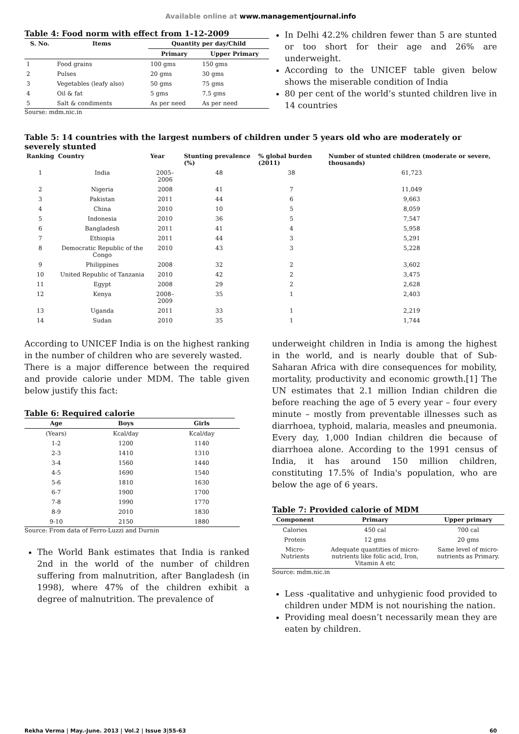Available online at www.managementjournal.info
Table 4: Food norm with effect from 1-12-2009
| S. No. | Items | Quantity per day/Child | |
| --- | --- | --- | --- |
| | | Primary | Upper Primary |
| 1 | Food grains | 100 gms | 150 gms |
| 2 | Pulses | 20 gms | 30 gms |
| 3 | Vegetables (leafy also) | 50 gms | 75 gms |
| 4 | Oil & fat | 5 gms | 7.5 gms |
| 5 | Salt & condiments | As per need | As per need |
Sourse: mdm.nic.in
In Delhi 42.2% children fewer than 5 are stunted or too short for their age and 26% are underweight.
According to the UNICEF table given below shows the miserable condition of India
80 per cent of the world’s stunted children live in 14 countries
Table 5: 14 countries with the largest numbers of children under 5 years old who are moderately or severely stunted
| Ranking | Country | Year | Stunting prevalence (%) | % global burden (2011) | Number of stunted children (moderate or severe, thousands) |
| --- | --- | --- | --- | --- | --- |
| 1 | India | 2005–2006 | 48 | 38 | 61,723 |
| 2 | Nigeria | 2008 | 41 | 7 | 11,049 |
| 3 | Pakistan | 2011 | 44 | 6 | 9,663 |
| 4 | China | 2010 | 10 | 5 | 8,059 |
| 5 | Indonesia | 2010 | 36 | 5 | 7,547 |
| 6 | Bangladesh | 2011 | 41 | 4 | 5,958 |
| 7 | Ethiopia | 2011 | 44 | 3 | 5,291 |
| 8 | Democratic Republic of the Congo | 2010 | 43 | 3 | 5,228 |
| 9 | Philippines | 2008 | 32 | 2 | 3,602 |
| 10 | United Republic of Tanzania | 2010 | 42 | 2 | 3,475 |
| 11 | Egypt | 2008 | 29 | 2 | 2,628 |
| 12 | Kenya | 2008–2009 | 35 | 1 | 2,403 |
| 13 | Uganda | 2011 | 33 | 1 | 2,219 |
| 14 | Sudan | 2010 | 35 | 1 | 1,744 |
According to UNICEF India is on the highest ranking in the number of children who are severely wasted.
There is a major difference between the required and provide calorie under MDM. The table given below justify this fact:
Table 6: Required calorie
| Age | Boys | Girls |
| --- | --- | --- |
| (Years) | Kcal/day | Kcal/day |
| 1-2 | 1200 | 1140 |
| 2-3 | 1410 | 1310 |
| 3-4 | 1560 | 1440 |
| 4-5 | 1690 | 1540 |
| 5-6 | 1810 | 1630 |
| 6-7 | 1900 | 1700 |
| 7-8 | 1990 | 1770 |
| 8-9 | 2010 | 1830 |
| 9-10 | 2150 | 1880 |
Source: From data of Ferro-Luzzi and Durnin
The World Bank estimates that India is ranked 2nd in the world of the number of children suffering from malnutrition, after Bangladesh (in 1998), where 47% of the children exhibit a degree of malnutrition. The prevalence of
underweight children in India is among the highest in the world, and is nearly double that of Sub-Saharan Africa with dire consequences for mobility, mortality, productivity and economic growth.[1] The UN estimates that 2.1 million Indian children die before reaching the age of 5 every year – four every minute – mostly from preventable illnesses such as diarrhoea, typhoid, malaria, measles and pneumonia. Every day, 1,000 Indian children die because of diarrhoea alone. According to the 1991 census of India, it has around 150 million children, constituting 17.5% of India's population, who are below the age of 6 years.
Table 7: Provided calorie of MDM
| Component | Primary | Upper primary |
| --- | --- | --- |
| Calories | 450 cal | 700 cal |
| Protein | 12 gms | 20 gms |
| Micro-Nutrients | Adequate quantities of micro-nutrients like folic acid, Iron, Vitamin A etc | Same level of micro-nutrients as Primary. |
Source: mdm.nic.in
Less -qualitative and unhygienic food provided to children under MDM is not nourishing the nation.
Providing meal doesn’t necessarily mean they are eaten by children.
Rekha Verma | May.-June. 2013 | Vol.2 | Issue 3|55-63 60